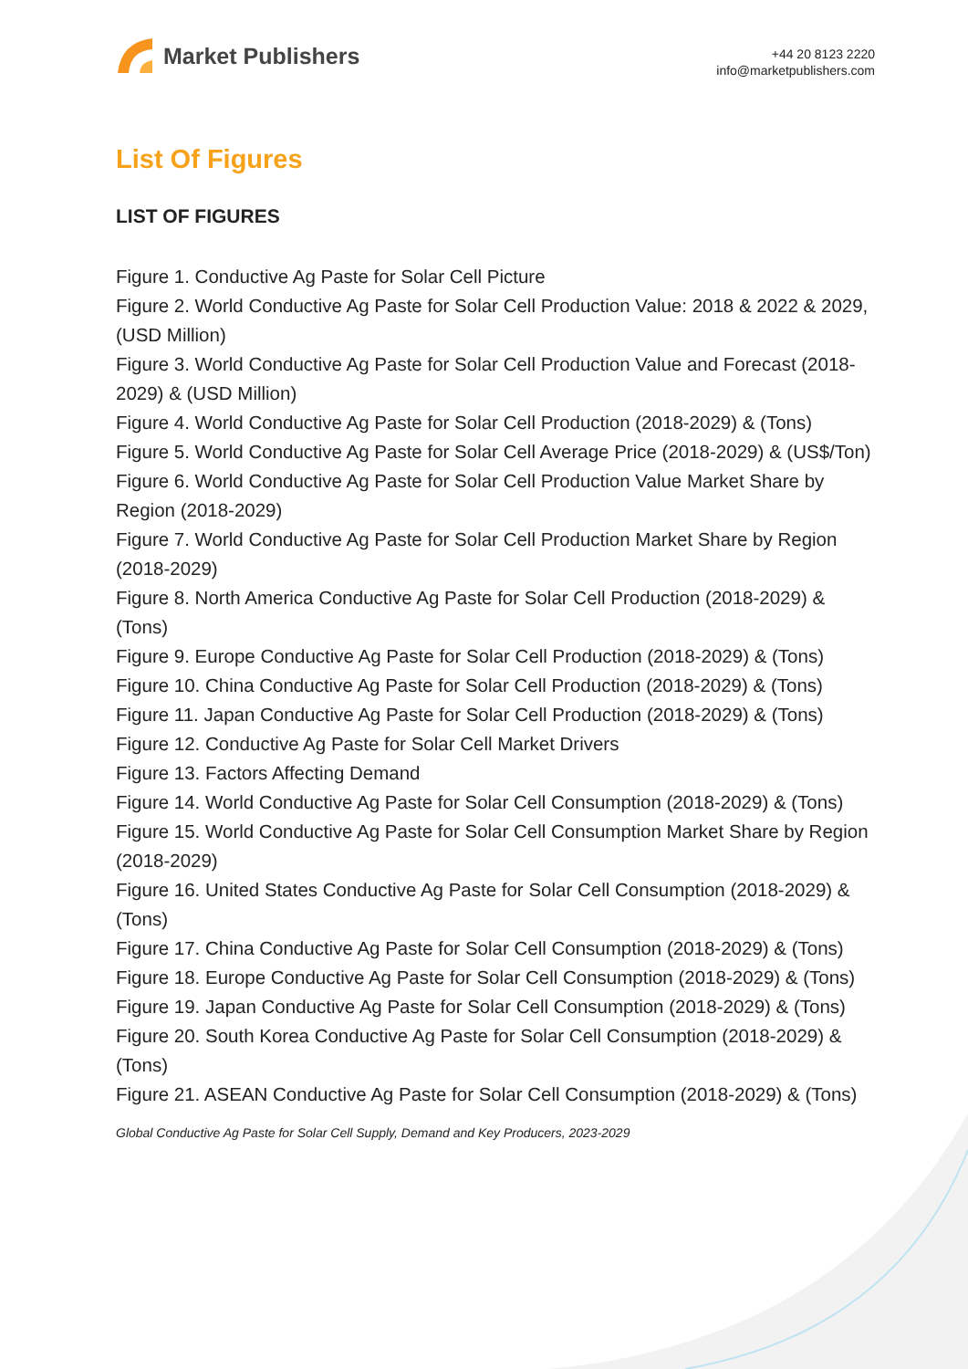Market Publishers
+44 20 8123 2220
info@marketpublishers.com
List Of Figures
LIST OF FIGURES
Figure 1. Conductive Ag Paste for Solar Cell Picture
Figure 2. World Conductive Ag Paste for Solar Cell Production Value: 2018 & 2022 & 2029, (USD Million)
Figure 3. World Conductive Ag Paste for Solar Cell Production Value and Forecast (2018-2029) & (USD Million)
Figure 4. World Conductive Ag Paste for Solar Cell Production (2018-2029) & (Tons)
Figure 5. World Conductive Ag Paste for Solar Cell Average Price (2018-2029) & (US$/Ton)
Figure 6. World Conductive Ag Paste for Solar Cell Production Value Market Share by Region (2018-2029)
Figure 7. World Conductive Ag Paste for Solar Cell Production Market Share by Region (2018-2029)
Figure 8. North America Conductive Ag Paste for Solar Cell Production (2018-2029) & (Tons)
Figure 9. Europe Conductive Ag Paste for Solar Cell Production (2018-2029) & (Tons)
Figure 10. China Conductive Ag Paste for Solar Cell Production (2018-2029) & (Tons)
Figure 11. Japan Conductive Ag Paste for Solar Cell Production (2018-2029) & (Tons)
Figure 12. Conductive Ag Paste for Solar Cell Market Drivers
Figure 13. Factors Affecting Demand
Figure 14. World Conductive Ag Paste for Solar Cell Consumption (2018-2029) & (Tons)
Figure 15. World Conductive Ag Paste for Solar Cell Consumption Market Share by Region (2018-2029)
Figure 16. United States Conductive Ag Paste for Solar Cell Consumption (2018-2029) & (Tons)
Figure 17. China Conductive Ag Paste for Solar Cell Consumption (2018-2029) & (Tons)
Figure 18. Europe Conductive Ag Paste for Solar Cell Consumption (2018-2029) & (Tons)
Figure 19. Japan Conductive Ag Paste for Solar Cell Consumption (2018-2029) & (Tons)
Figure 20. South Korea Conductive Ag Paste for Solar Cell Consumption (2018-2029) & (Tons)
Figure 21. ASEAN Conductive Ag Paste for Solar Cell Consumption (2018-2029) & (Tons)
Global Conductive Ag Paste for Solar Cell Supply, Demand and Key Producers, 2023-2029